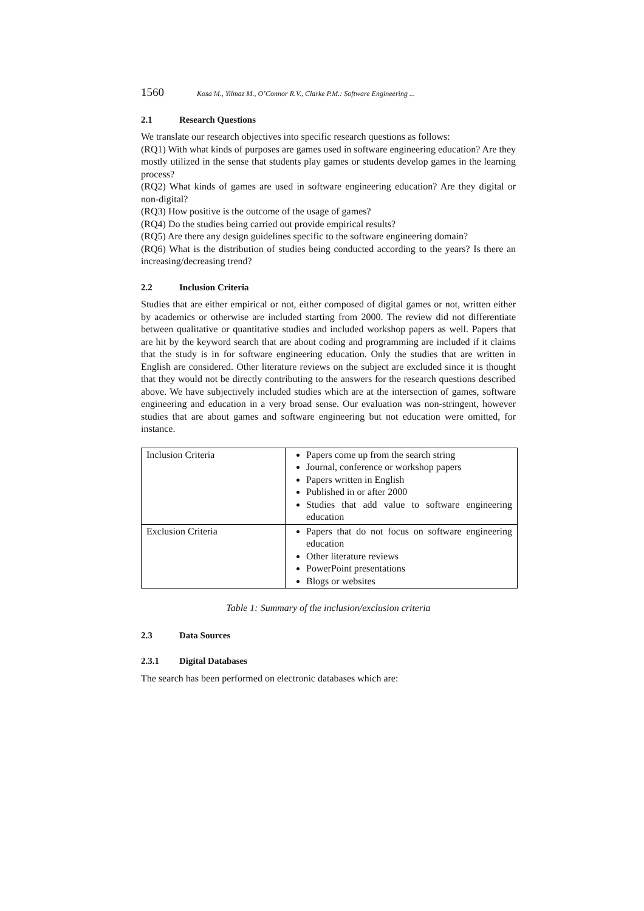1560 Kosa M., Yilmaz M., O’Connor R.V., Clarke P.M.: Software Engineering ...
2.1 Research Questions
We translate our research objectives into specific research questions as follows:
(RQ1) With what kinds of purposes are games used in software engineering education? Are they mostly utilized in the sense that students play games or students develop games in the learning process?
(RQ2) What kinds of games are used in software engineering education? Are they digital or non-digital?
(RQ3) How positive is the outcome of the usage of games?
(RQ4) Do the studies being carried out provide empirical results?
(RQ5) Are there any design guidelines specific to the software engineering domain?
(RQ6) What is the distribution of studies being conducted according to the years? Is there an increasing/decreasing trend?
2.2 Inclusion Criteria
Studies that are either empirical or not, either composed of digital games or not, written either by academics or otherwise are included starting from 2000. The review did not differentiate between qualitative or quantitative studies and included workshop papers as well. Papers that are hit by the keyword search that are about coding and programming are included if it claims that the study is in for software engineering education. Only the studies that are written in English are considered. Other literature reviews on the subject are excluded since it is thought that they would not be directly contributing to the answers for the research questions described above. We have subjectively included studies which are at the intersection of games, software engineering and education in a very broad sense. Our evaluation was non-stringent, however studies that are about games and software engineering but not education were omitted, for instance.
| Inclusion Criteria | Papers come up from the search string Journal, conference or workshop papers Papers written in English Published in or after 2000 Studies that add value to software engineering education |
| Exclusion Criteria | Papers that do not focus on software engineering education Other literature reviews PowerPoint presentations Blogs or websites |
Table 1: Summary of the inclusion/exclusion criteria
2.3 Data Sources
2.3.1 Digital Databases
The search has been performed on electronic databases which are: